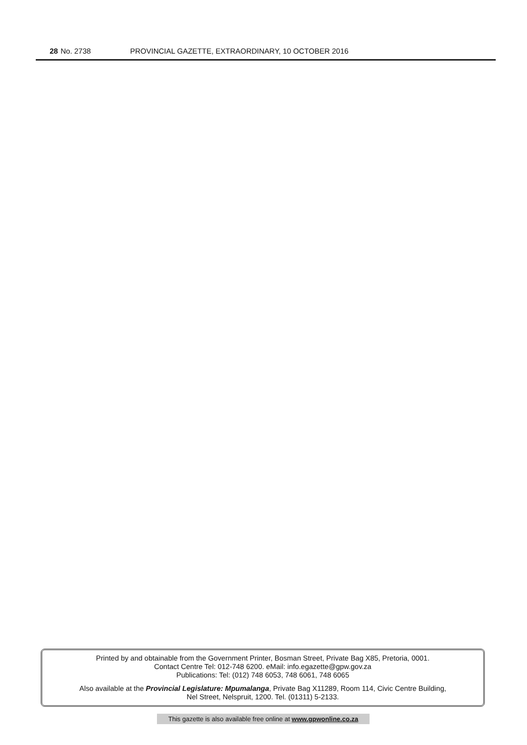28 No. 2738 PROVINCIAL GAZETTE, EXTRAORDINARY, 10 OCTOBER 2016
Printed by and obtainable from the Government Printer, Bosman Street, Private Bag X85, Pretoria, 0001.
Contact Centre Tel: 012-748 6200. eMail: info.egazette@gpw.gov.za
Publications: Tel: (012) 748 6053, 748 6061, 748 6065
Also available at the Provincial Legislature: Mpumalanga, Private Bag X11289, Room 114, Civic Centre Building,
Nel Street, Nelspruit, 1200. Tel. (01311) 5-2133.
This gazette is also available free online at www.gpwonline.co.za